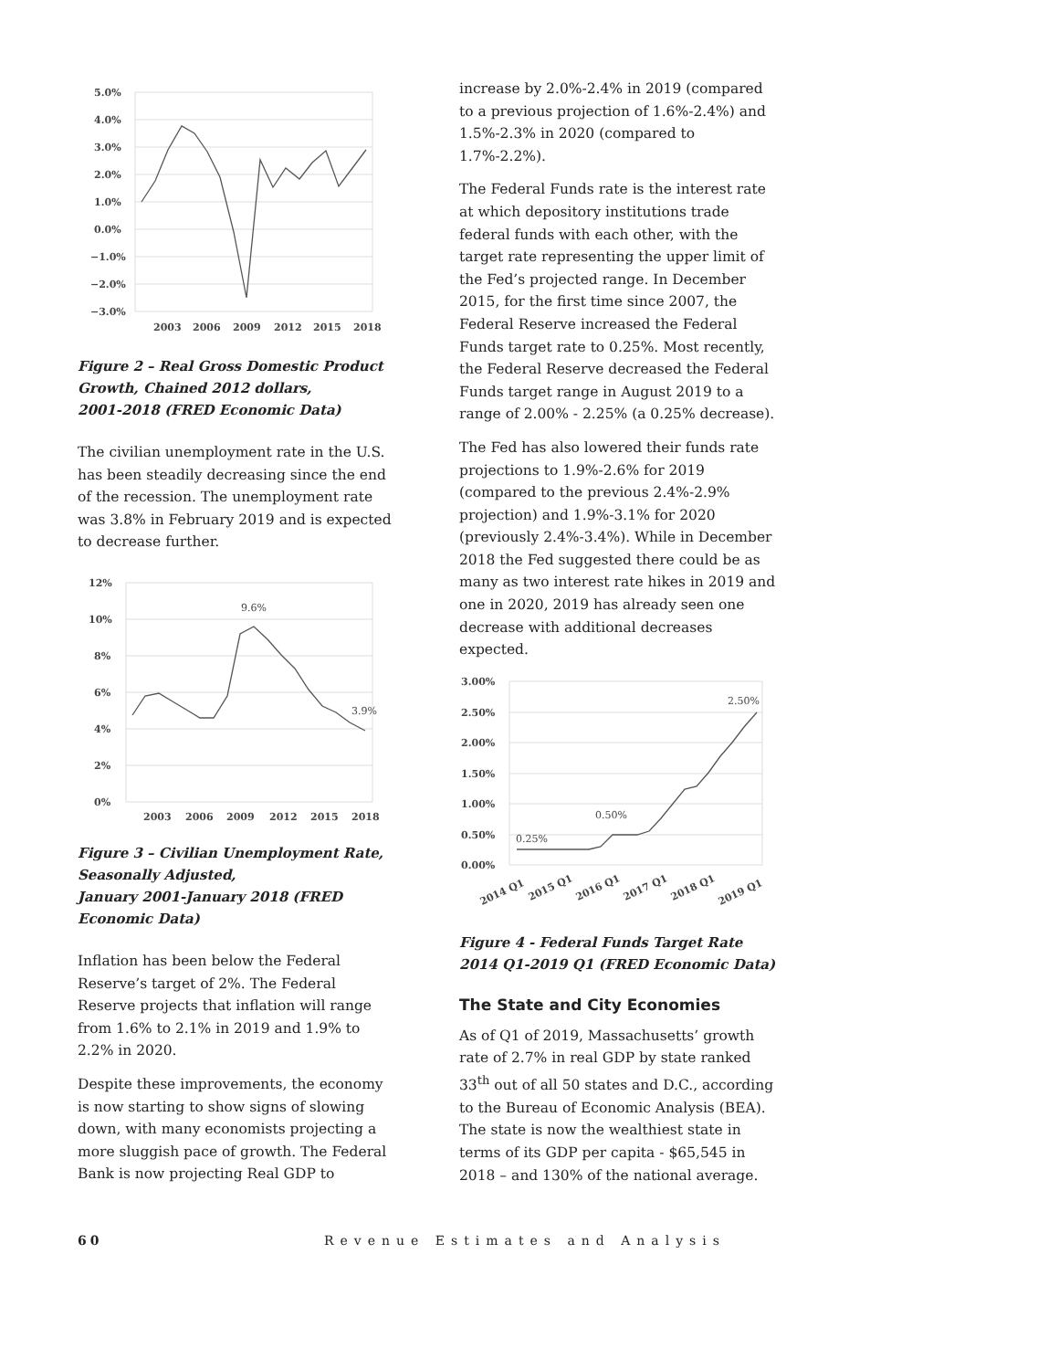5.0%
4.0%
3.0%
2.0%
1.0%
0.0%
−1.0%
−2.0%
−3.0%
2003
2006
2009
2012
2015
2018
Figure 2 – Real Gross Domestic Product Growth, Chained 2012 dollars,
2001-2018 (FRED Economic Data)
The civilian unemployment rate in the U.S. has been steadily decreasing since the end of the recession. The unemployment rate was 3.8% in February 2019 and is expected to decrease further.
12%
10%
8%
6%
4%
2%
0%
2003
2006
2009
2012
2015
2018
9.6%
3.9%
Figure 3 – Civilian Unemployment Rate, Seasonally Adjusted,
January 2001-January 2018 (FRED Economic Data)
Inflation has been below the Federal Reserve’s target of 2%. The Federal Reserve projects that inflation will range from 1.6% to 2.1% in 2019 and 1.9% to 2.2% in 2020.
Despite these improvements, the economy is now starting to show signs of slowing down, with many economists projecting a more sluggish pace of growth. The Federal Bank is now projecting Real GDP to
increase by 2.0%-2.4% in 2019 (compared to a previous projection of 1.6%-2.4%) and 1.5%-2.3% in 2020 (compared to 1.7%-2.2%).
The Federal Funds rate is the interest rate at which depository institutions trade federal funds with each other, with the target rate representing the upper limit of the Fed’s projected range. In December 2015, for the first time since 2007, the Federal Reserve increased the Federal Funds target rate to 0.25%. Most recently, the Federal Reserve decreased the Federal Funds target range in August 2019 to a range of 2.00% - 2.25% (a 0.25% decrease).
The Fed has also lowered their funds rate projections to 1.9%-2.6% for 2019 (compared to the previous 2.4%-2.9% projection) and 1.9%-3.1% for 2020 (previously 2.4%-3.4%). While in December 2018 the Fed suggested there could be as many as two interest rate hikes in 2019 and one in 2020, 2019 has already seen one decrease with additional decreases expected.
3.00%
2.50%
2.00%
1.50%
1.00%
0.50%
0.00%
2014 Q1
2015 Q1
2016 Q1
2017 Q1
2018 Q1
2019 Q1
0.25%
0.50%
2.50%
Figure 4 - Federal Funds Target Rate
2014 Q1-2019 Q1 (FRED Economic Data)
The State and City Economies
As of Q1 of 2019, Massachusetts’ growth rate of 2.7% in real GDP by state ranked 33<sup>th</sup> out of all 50 states and D.C., according to the Bureau of Economic Analysis (BEA). The state is now the wealthiest state in terms of its GDP per capita - $65,545 in 2018 – and 130% of the national average.
60 Revenue Estimates and Analysis